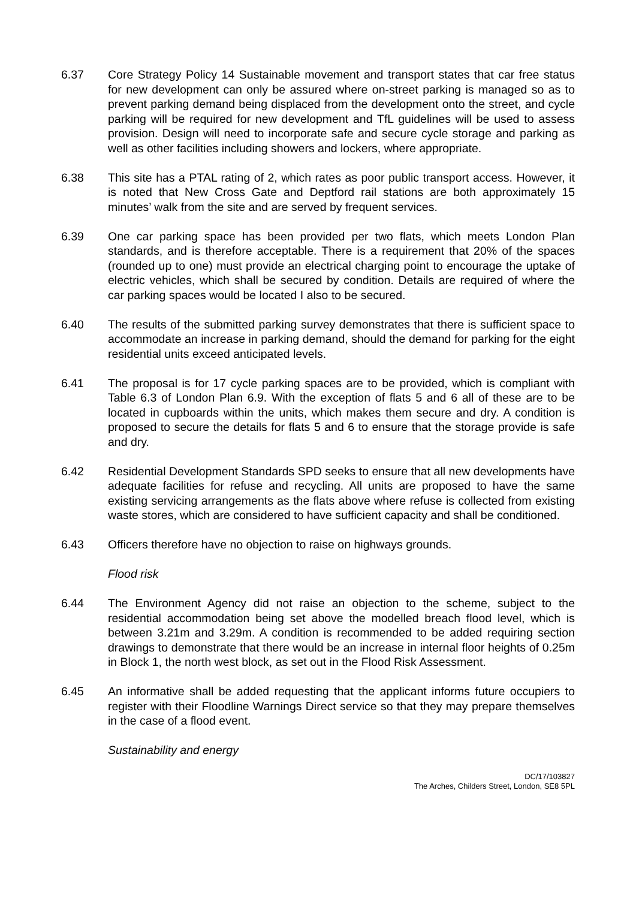6.37 Core Strategy Policy 14 Sustainable movement and transport states that car free status for new development can only be assured where on-street parking is managed so as to prevent parking demand being displaced from the development onto the street, and cycle parking will be required for new development and TfL guidelines will be used to assess provision. Design will need to incorporate safe and secure cycle storage and parking as well as other facilities including showers and lockers, where appropriate.
6.38 This site has a PTAL rating of 2, which rates as poor public transport access. However, it is noted that New Cross Gate and Deptford rail stations are both approximately 15 minutes’ walk from the site and are served by frequent services.
6.39 One car parking space has been provided per two flats, which meets London Plan standards, and is therefore acceptable. There is a requirement that 20% of the spaces (rounded up to one) must provide an electrical charging point to encourage the uptake of electric vehicles, which shall be secured by condition. Details are required of where the car parking spaces would be located I also to be secured.
6.40 The results of the submitted parking survey demonstrates that there is sufficient space to accommodate an increase in parking demand, should the demand for parking for the eight residential units exceed anticipated levels.
6.41 The proposal is for 17 cycle parking spaces are to be provided, which is compliant with Table 6.3 of London Plan 6.9. With the exception of flats 5 and 6 all of these are to be located in cupboards within the units, which makes them secure and dry. A condition is proposed to secure the details for flats 5 and 6 to ensure that the storage provide is safe and dry.
6.42 Residential Development Standards SPD seeks to ensure that all new developments have adequate facilities for refuse and recycling. All units are proposed to have the same existing servicing arrangements as the flats above where refuse is collected from existing waste stores, which are considered to have sufficient capacity and shall be conditioned.
6.43 Officers therefore have no objection to raise on highways grounds.
Flood risk
6.44 The Environment Agency did not raise an objection to the scheme, subject to the residential accommodation being set above the modelled breach flood level, which is between 3.21m and 3.29m. A condition is recommended to be added requiring section drawings to demonstrate that there would be an increase in internal floor heights of 0.25m in Block 1, the north west block, as set out in the Flood Risk Assessment.
6.45 An informative shall be added requesting that the applicant informs future occupiers to register with their Floodline Warnings Direct service so that they may prepare themselves in the case of a flood event.
Sustainability and energy
DC/17/103827
The Arches, Childers Street, London, SE8 5PL